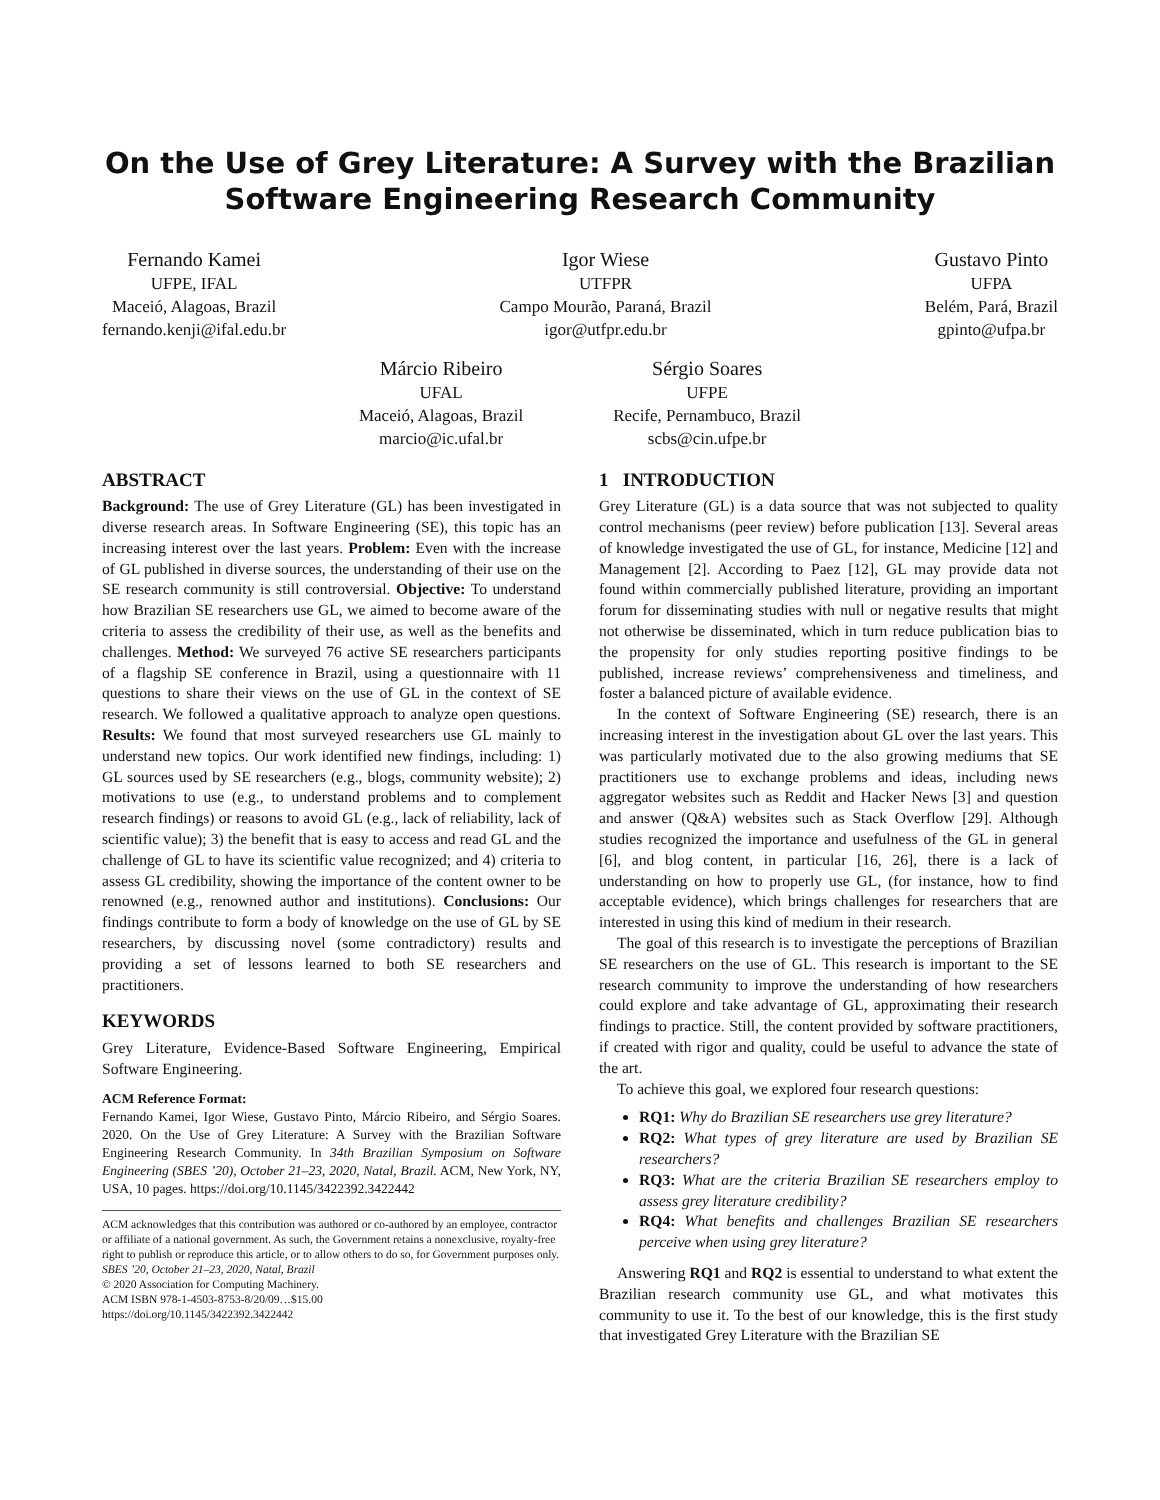On the Use of Grey Literature: A Survey with the Brazilian
Software Engineering Research Community
Fernando Kamei
UFPE, IFAL
Maceió, Alagoas, Brazil
fernando.kenji@ifal.edu.br
Igor Wiese
UTFPR
Campo Mourão, Paraná, Brazil
igor@utfpr.edu.br
Gustavo Pinto
UFPA
Belém, Pará, Brazil
gpinto@ufpa.br
Márcio Ribeiro
UFAL
Maceió, Alagoas, Brazil
marcio@ic.ufal.br
Sérgio Soares
UFPE
Recife, Pernambuco, Brazil
scbs@cin.ufpe.br
ABSTRACT
Background: The use of Grey Literature (GL) has been investigated in diverse research areas. In Software Engineering (SE), this topic has an increasing interest over the last years. Problem: Even with the increase of GL published in diverse sources, the understanding of their use on the SE research community is still controversial. Objective: To understand how Brazilian SE researchers use GL, we aimed to become aware of the criteria to assess the credibility of their use, as well as the benefits and challenges. Method: We surveyed 76 active SE researchers participants of a flagship SE conference in Brazil, using a questionnaire with 11 questions to share their views on the use of GL in the context of SE research. We followed a qualitative approach to analyze open questions. Results: We found that most surveyed researchers use GL mainly to understand new topics. Our work identified new findings, including: 1) GL sources used by SE researchers (e.g., blogs, community website); 2) motivations to use (e.g., to understand problems and to complement research findings) or reasons to avoid GL (e.g., lack of reliability, lack of scientific value); 3) the benefit that is easy to access and read GL and the challenge of GL to have its scientific value recognized; and 4) criteria to assess GL credibility, showing the importance of the content owner to be renowned (e.g., renowned author and institutions). Conclusions: Our findings contribute to form a body of knowledge on the use of GL by SE researchers, by discussing novel (some contradictory) results and providing a set of lessons learned to both SE researchers and practitioners.
KEYWORDS
Grey Literature, Evidence-Based Software Engineering, Empirical Software Engineering.
ACM Reference Format:
Fernando Kamei, Igor Wiese, Gustavo Pinto, Márcio Ribeiro, and Sérgio Soares. 2020. On the Use of Grey Literature: A Survey with the Brazilian Software Engineering Research Community. In 34th Brazilian Symposium on Software Engineering (SBES ’20), October 21–23, 2020, Natal, Brazil. ACM, New York, NY, USA, 10 pages. https://doi.org/10.1145/3422392.3422442
ACM acknowledges that this contribution was authored or co-authored by an employee, contractor or affiliate of a national government. As such, the Government retains a nonexclusive, royalty-free right to publish or reproduce this article, or to allow others to do so, for Government purposes only.
SBES ’20, October 21–23, 2020, Natal, Brazil
© 2020 Association for Computing Machinery.
ACM ISBN 978-1-4503-8753-8/20/09…$15.00
https://doi.org/10.1145/3422392.3422442
1 INTRODUCTION
Grey Literature (GL) is a data source that was not subjected to quality control mechanisms (peer review) before publication [13]. Several areas of knowledge investigated the use of GL, for instance, Medicine [12] and Management [2]. According to Paez [12], GL may provide data not found within commercially published literature, providing an important forum for disseminating studies with null or negative results that might not otherwise be disseminated, which in turn reduce publication bias to the propensity for only studies reporting positive findings to be published, increase reviews’ comprehensiveness and timeliness, and foster a balanced picture of available evidence.
In the context of Software Engineering (SE) research, there is an increasing interest in the investigation about GL over the last years. This was particularly motivated due to the also growing mediums that SE practitioners use to exchange problems and ideas, including news aggregator websites such as Reddit and Hacker News [3] and question and answer (Q&A) websites such as Stack Overflow [29]. Although studies recognized the importance and usefulness of the GL in general [6], and blog content, in particular [16, 26], there is a lack of understanding on how to properly use GL, (for instance, how to find acceptable evidence), which brings challenges for researchers that are interested in using this kind of medium in their research.
The goal of this research is to investigate the perceptions of Brazilian SE researchers on the use of GL. This research is important to the SE research community to improve the understanding of how researchers could explore and take advantage of GL, approximating their research findings to practice. Still, the content provided by software practitioners, if created with rigor and quality, could be useful to advance the state of the art.
To achieve this goal, we explored four research questions:
RQ1: Why do Brazilian SE researchers use grey literature?
RQ2: What types of grey literature are used by Brazilian SE researchers?
RQ3: What are the criteria Brazilian SE researchers employ to assess grey literature credibility?
RQ4: What benefits and challenges Brazilian SE researchers perceive when using grey literature?
Answering RQ1 and RQ2 is essential to understand to what extent the Brazilian research community use GL, and what motivates this community to use it. To the best of our knowledge, this is the first study that investigated Grey Literature with the Brazilian SE